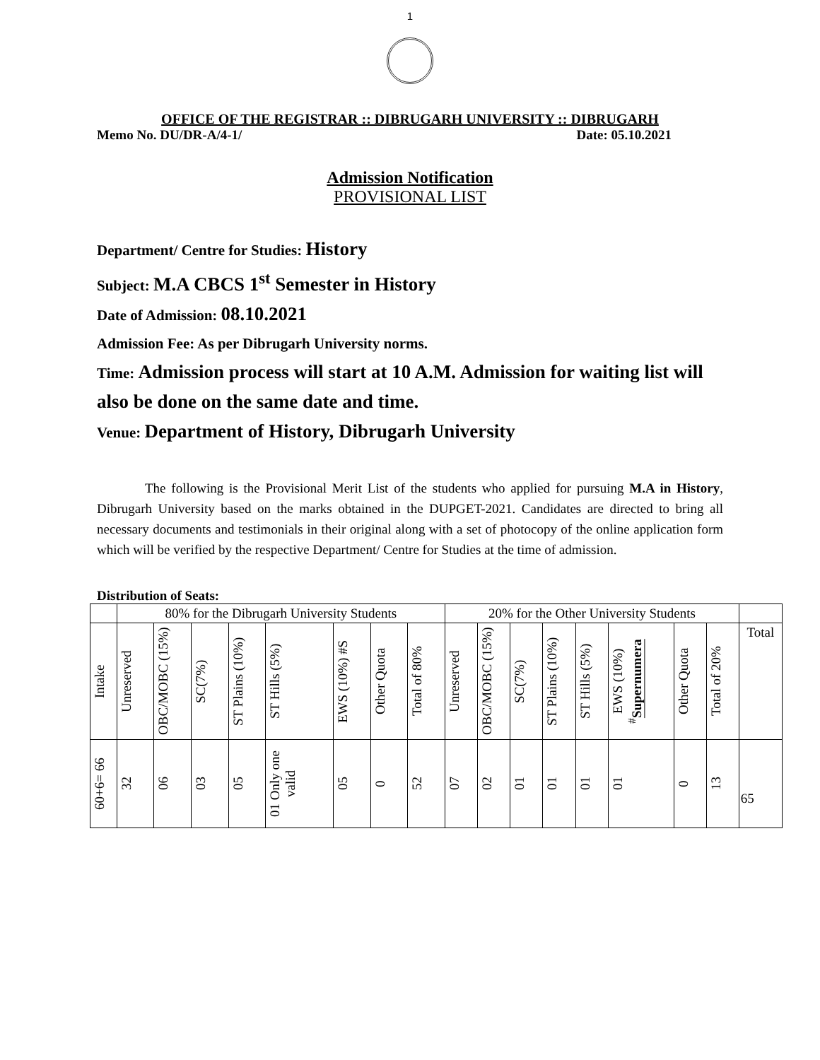1
OFFICE OF THE REGISTRAR :: DIBRUGARH UNIVERSITY :: DIBRUGARH
Memo No. DU/DR-A/4-1/ Date: 05.10.2021
Admission Notification
PROVISIONAL LIST
Department/ Centre for Studies: History
Subject: M.A CBCS 1<sup>st</sup> Semester in History
Date of Admission: 08.10.2021
Admission Fee: As per Dibrugarh University norms.
Time: Admission process will start at 10 A.M. Admission for waiting list will also be done on the same date and time.
Venue: Department of History, Dibrugarh University
The following is the Provisional Merit List of the students who applied for pursuing M.A in History, Dibrugarh University based on the marks obtained in the DUPGET-2021. Candidates are directed to bring all necessary documents and testimonials in their original along with a set of photocopy of the online application form which will be verified by the respective Department/ Centre for Studies at the time of admission.
Distribution of Seats:
| | 80% for the Dibrugarh University Students | | | | | | | | 20% for the Other University Students | | | | | | | | |
| --- | --- | --- | --- | --- | --- | --- | --- | --- | --- | --- | --- | --- | --- | --- | --- | --- | --- |
| Intake | Unreserved | OBC/MOBC (15%) | SC(7%) | ST Plains (10%) | ST Hills (5%) | EWS (10%) #S | Other Quota | Total of 80% | Unreserved | OBC/MOBC (15%) | SC(7%) | ST Plains (10%) | ST Hills (5%) | EWS (10%) <sup>#</sup> Supernumera | Other Quota | Total of 20% | Total |
| 60+6= 66 | 32 | 06 | 03 | 05 | 01 Only one valid | 05 | 0 | 52 | 07 | 02 | 01 | 01 | 01 | 01 | 0 | 13 | 65 |